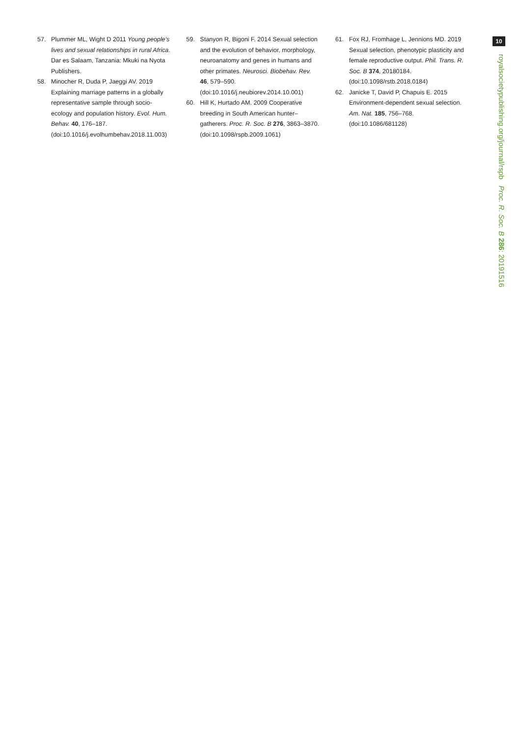57. Plummer ML, Wight D 2011 Young people’s lives and sexual relationships in rural Africa. Dar es Salaam, Tanzania: Mkuki na Nyota Publishers.
58. Minocher R, Duda P, Jaeggi AV. 2019 Explaining marriage patterns in a globally representative sample through socio-ecology and population history. Evol. Hum. Behav. 40, 176–187. (doi:10.1016/j.evolhumbehav.2018.11.003)
59. Stanyon R, Bigoni F. 2014 Sexual selection and the evolution of behavior, morphology, neuroanatomy and genes in humans and other primates. Neurosci. Biobehav. Rev. 46, 579–590. (doi:10.1016/j.neubiorev.2014.10.001)
60. Hill K, Hurtado AM. 2009 Cooperative breeding in South American hunter–gatherers. Proc. R. Soc. B 276, 3863–3870. (doi:10.1098/rspb.2009.1061)
61. Fox RJ, Fromhage L, Jennions MD. 2019 Sexual selection, phenotypic plasticity and female reproductive output. Phil. Trans. R. Soc. B 374, 20180184. (doi:10.1098/rstb.2018.0184)
62. Janicke T, David P, Chapuis E. 2015 Environment-dependent sexual selection. Am. Nat. 185, 756–768. (doi:10.1086/681128)
10
royalsocietypublishing.org/journal/rspb Proc. R. Soc. B 286: 20191516